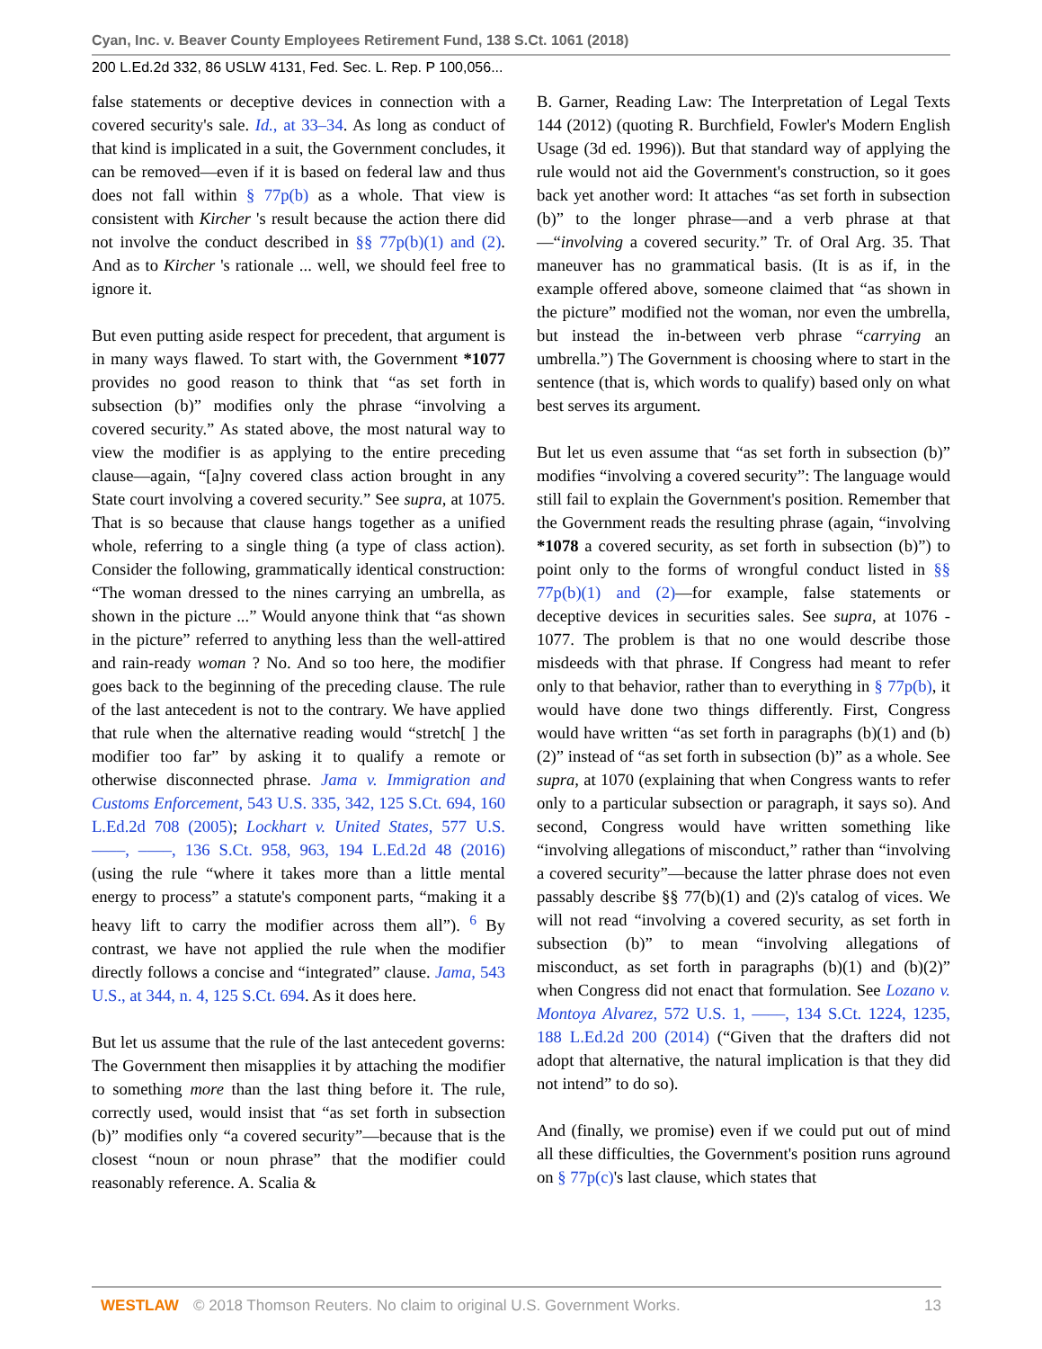Cyan, Inc. v. Beaver County Employees Retirement Fund, 138 S.Ct. 1061 (2018)
200 L.Ed.2d 332, 86 USLW 4131, Fed. Sec. L. Rep. P 100,056...
false statements or deceptive devices in connection with a covered security's sale. Id., at 33–34. As long as conduct of that kind is implicated in a suit, the Government concludes, it can be removed—even if it is based on federal law and thus does not fall within § 77p(b) as a whole. That view is consistent with Kircher 's result because the action there did not involve the conduct described in §§ 77p(b)(1) and (2). And as to Kircher 's rationale ... well, we should feel free to ignore it.
But even putting aside respect for precedent, that argument is in many ways flawed. To start with, the Government *1077 provides no good reason to think that “as set forth in subsection (b)” modifies only the phrase “involving a covered security.” As stated above, the most natural way to view the modifier is as applying to the entire preceding clause—again, “[a]ny covered class action brought in any State court involving a covered security.” See supra, at 1075. That is so because that clause hangs together as a unified whole, referring to a single thing (a type of class action). Consider the following, grammatically identical construction: “The woman dressed to the nines carrying an umbrella, as shown in the picture ...” Would anyone think that “as shown in the picture” referred to anything less than the well-attired and rain-ready woman ? No. And so too here, the modifier goes back to the beginning of the preceding clause. The rule of the last antecedent is not to the contrary. We have applied that rule when the alternative reading would “stretch[ ] the modifier too far” by asking it to qualify a remote or otherwise disconnected phrase. Jama v. Immigration and Customs Enforcement, 543 U.S. 335, 342, 125 S.Ct. 694, 160 L.Ed.2d 708 (2005); Lockhart v. United States, 577 U.S. ––––, ––––, 136 S.Ct. 958, 963, 194 L.Ed.2d 48 (2016) (using the rule “where it takes more than a little mental energy to process” a statute's component parts, “making it a heavy lift to carry the modifier across them all”). <sup>6</sup> By contrast, we have not applied the rule when the modifier directly follows a concise and “integrated” clause. Jama, 543 U.S., at 344, n. 4, 125 S.Ct. 694. As it does here.
But let us assume that the rule of the last antecedent governs: The Government then misapplies it by attaching the modifier to something more than the last thing before it. The rule, correctly used, would insist that “as set forth in subsection (b)” modifies only “a covered security”—because that is the closest “noun or noun phrase” that the modifier could reasonably reference. A. Scalia &
B. Garner, Reading Law: The Interpretation of Legal Texts 144 (2012) (quoting R. Burchfield, Fowler's Modern English Usage (3d ed. 1996)). But that standard way of applying the rule would not aid the Government's construction, so it goes back yet another word: It attaches “as set forth in subsection (b)” to the longer phrase—and a verb phrase at that—“involving a covered security.” Tr. of Oral Arg. 35. That maneuver has no grammatical basis. (It is as if, in the example offered above, someone claimed that “as shown in the picture” modified not the woman, nor even the umbrella, but instead the in-between verb phrase “carrying an umbrella.”) The Government is choosing where to start in the sentence (that is, which words to qualify) based only on what best serves its argument.
But let us even assume that “as set forth in subsection (b)” modifies “involving a covered security”: The language would still fail to explain the Government's position. Remember that the Government reads the resulting phrase (again, “involving *1078 a covered security, as set forth in subsection (b)”) to point only to the forms of wrongful conduct listed in §§ 77p(b)(1) and (2)—for example, false statements or deceptive devices in securities sales. See supra, at 1076 - 1077. The problem is that no one would describe those misdeeds with that phrase. If Congress had meant to refer only to that behavior, rather than to everything in § 77p(b), it would have done two things differently. First, Congress would have written “as set forth in paragraphs (b)(1) and (b)(2)” instead of “as set forth in subsection (b)” as a whole. See supra, at 1070 (explaining that when Congress wants to refer only to a particular subsection or paragraph, it says so). And second, Congress would have written something like “involving allegations of misconduct,” rather than “involving a covered security”—because the latter phrase does not even passably describe §§ 77(b)(1) and (2)'s catalog of vices. We will not read “involving a covered security, as set forth in subsection (b)” to mean “involving allegations of misconduct, as set forth in paragraphs (b)(1) and (b)(2)” when Congress did not enact that formulation. See Lozano v. Montoya Alvarez, 572 U.S. 1, ––––, 134 S.Ct. 1224, 1235, 188 L.Ed.2d 200 (2014) (“Given that the drafters did not adopt that alternative, the natural implication is that they did not intend” to do so).
And (finally, we promise) even if we could put out of mind all these difficulties, the Government's position runs aground on § 77p(c)'s last clause, which states that
WESTLAW © 2018 Thomson Reuters. No claim to original U.S. Government Works. 13